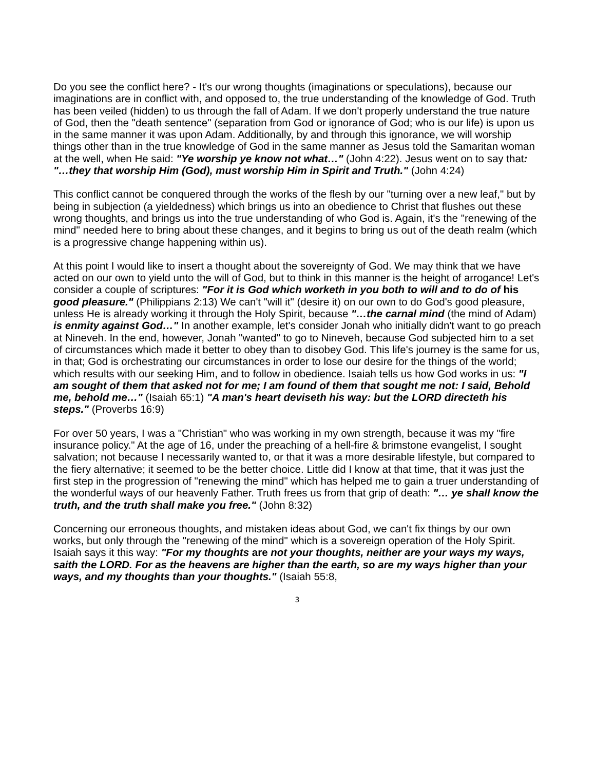Do you see the conflict here? - It's our wrong thoughts (imaginations or speculations), because our imaginations are in conflict with, and opposed to, the true understanding of the knowledge of God. Truth has been veiled (hidden) to us through the fall of Adam. If we don't properly understand the true nature of God, then the "death sentence" (separation from God or ignorance of God; who is our life) is upon us in the same manner it was upon Adam. Additionally, by and through this ignorance, we will worship things other than in the true knowledge of God in the same manner as Jesus told the Samaritan woman at the well, when He said: "Ye worship ye know not what…" (John 4:22). Jesus went on to say that: "…they that worship Him (God), must worship Him in Spirit and Truth." (John 4:24)
This conflict cannot be conquered through the works of the flesh by our "turning over a new leaf," but by being in subjection (a yieldedness) which brings us into an obedience to Christ that flushes out these wrong thoughts, and brings us into the true understanding of who God is. Again, it's the "renewing of the mind" needed here to bring about these changes, and it begins to bring us out of the death realm (which is a progressive change happening within us).
At this point I would like to insert a thought about the sovereignty of God. We may think that we have acted on our own to yield unto the will of God, but to think in this manner is the height of arrogance! Let's consider a couple of scriptures: "For it is God which worketh in you both to will and to do of his good pleasure." (Philippians 2:13) We can't "will it" (desire it) on our own to do God's good pleasure, unless He is already working it through the Holy Spirit, because "…the carnal mind (the mind of Adam) is enmity against God…" In another example, let's consider Jonah who initially didn't want to go preach at Nineveh. In the end, however, Jonah "wanted" to go to Nineveh, because God subjected him to a set of circumstances which made it better to obey than to disobey God. This life's journey is the same for us, in that; God is orchestrating our circumstances in order to lose our desire for the things of the world; which results with our seeking Him, and to follow in obedience. Isaiah tells us how God works in us: "I am sought of them that asked not for me; I am found of them that sought me not: I said, Behold me, behold me…" (Isaiah 65:1) "A man's heart deviseth his way: but the LORD directeth his steps." (Proverbs 16:9)
For over 50 years, I was a "Christian" who was working in my own strength, because it was my "fire insurance policy." At the age of 16, under the preaching of a hell-fire & brimstone evangelist, I sought salvation; not because I necessarily wanted to, or that it was a more desirable lifestyle, but compared to the fiery alternative; it seemed to be the better choice. Little did I know at that time, that it was just the first step in the progression of "renewing the mind" which has helped me to gain a truer understanding of the wonderful ways of our heavenly Father. Truth frees us from that grip of death: "… ye shall know the truth, and the truth shall make you free." (John 8:32)
Concerning our erroneous thoughts, and mistaken ideas about God, we can't fix things by our own works, but only through the "renewing of the mind" which is a sovereign operation of the Holy Spirit. Isaiah says it this way: "For my thoughts are not your thoughts, neither are your ways my ways, saith the LORD. For as the heavens are higher than the earth, so are my ways higher than your ways, and my thoughts than your thoughts." (Isaiah 55:8,
3